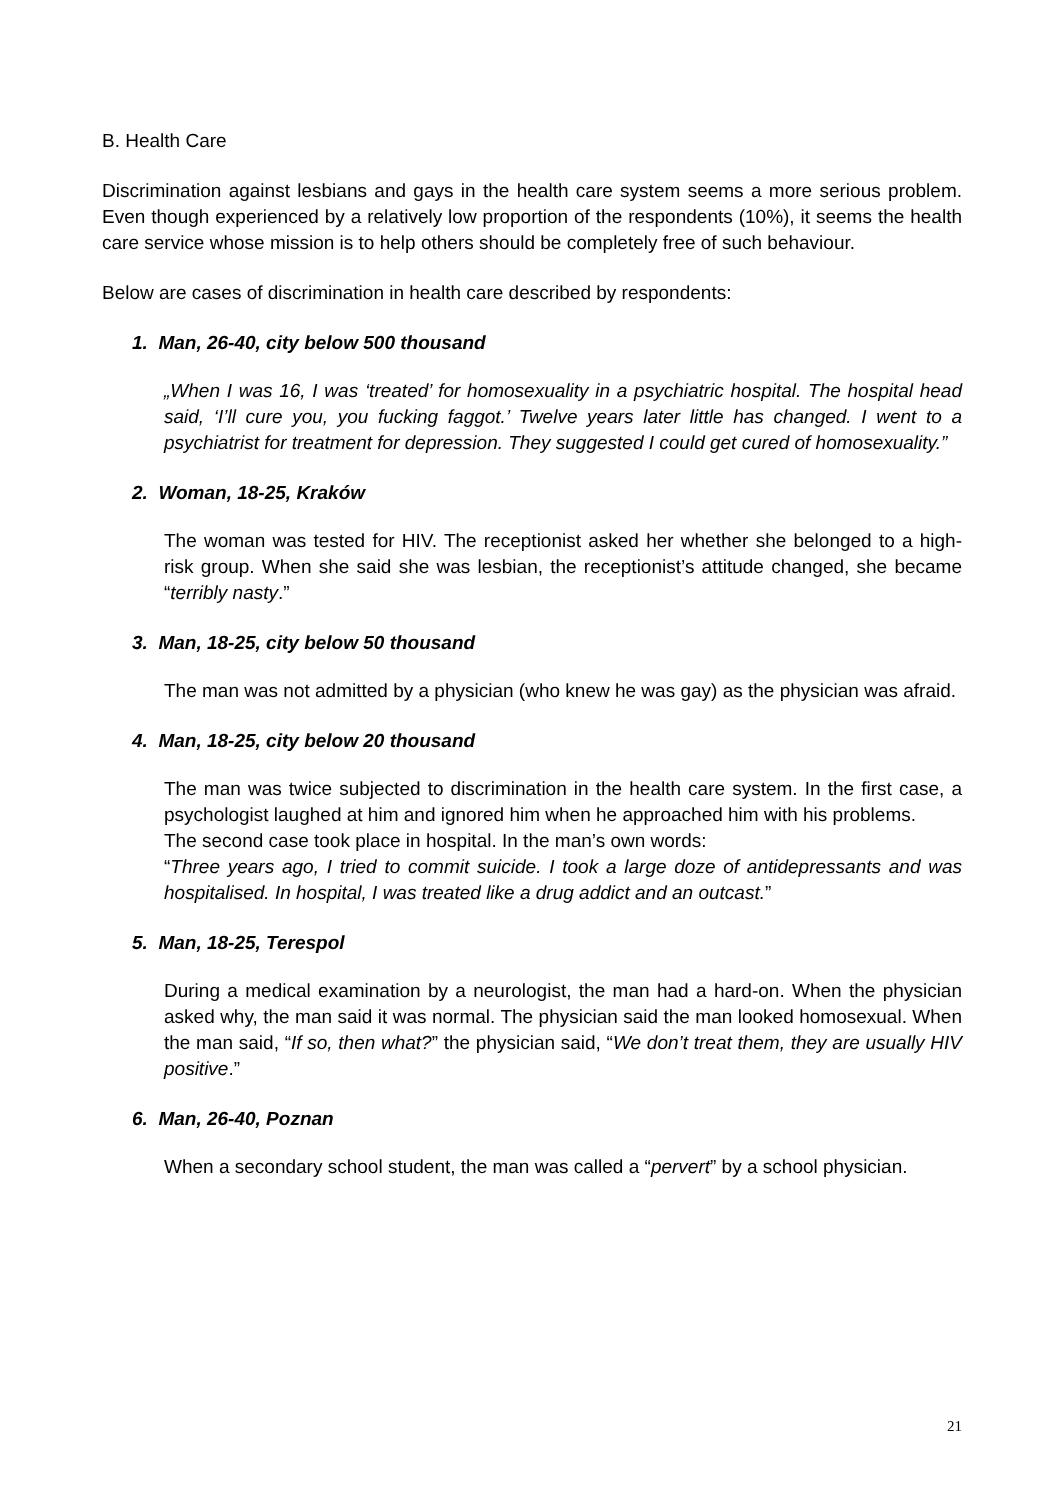B. Health Care
Discrimination against lesbians and gays in the health care system seems a more serious problem. Even though experienced by a relatively low proportion of the respondents (10%), it seems the health care service whose mission is to help others should be completely free of such behaviour.
Below are cases of discrimination in health care described by respondents:
1. Man, 26-40, city below 500 thousand
„When I was 16, I was ‘treated’ for homosexuality in a psychiatric hospital. The hospital head said, ‘I’ll cure you, you fucking faggot.’ Twelve years later little has changed. I went to a psychiatrist for treatment for depression. They suggested I could get cured of homosexuality.”
2. Woman, 18-25, Kraków
The woman was tested for HIV. The receptionist asked her whether she belonged to a high-risk group. When she said she was lesbian, the receptionist’s attitude changed, she became “terribly nasty.”
3. Man, 18-25, city below 50 thousand
The man was not admitted by a physician (who knew he was gay) as the physician was afraid.
4. Man, 18-25, city below 20 thousand
The man was twice subjected to discrimination in the health care system. In the first case, a psychologist laughed at him and ignored him when he approached him with his problems.
The second case took place in hospital. In the man’s own words:
“Three years ago, I tried to commit suicide. I took a large doze of antidepressants and was hospitalised. In hospital, I was treated like a drug addict and an outcast.”
5. Man, 18-25, Terespol
During a medical examination by a neurologist, the man had a hard-on. When the physician asked why, the man said it was normal. The physician said the man looked homosexual. When the man said, “If so, then what?” the physician said, “We don’t treat them, they are usually HIV positive.”
6. Man, 26-40, Poznan
When a secondary school student, the man was called a “pervert” by a school physician.
21